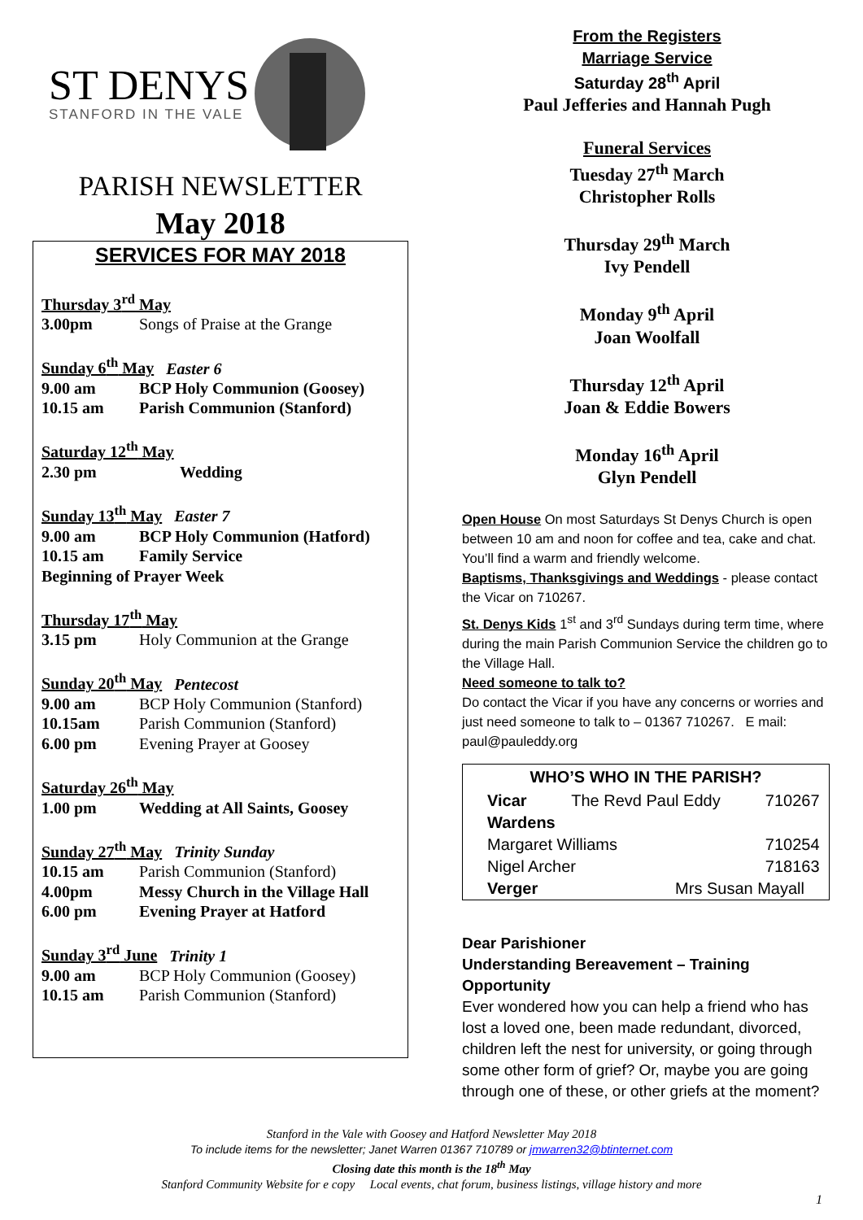ST DENYS
STANFORD IN THE VALE
PARISH NEWSLETTER
May 2018
SERVICES FOR MAY 2018
Thursday 3<sup>rd</sup> May
3.00pm Songs of Praise at the Grange
Sunday 6<sup>th</sup> May Easter 6
9.00 am BCP Holy Communion (Goosey)
10.15 am Parish Communion (Stanford)
Saturday 12<sup>th</sup> May
2.30 pm Wedding
Sunday 13<sup>th</sup> May Easter 7
9.00 am BCP Holy Communion (Hatford)
10.15 am Family Service
Beginning of Prayer Week
Thursday 17<sup>th</sup> May
3.15 pm Holy Communion at the Grange
Sunday 20<sup>th</sup> May Pentecost
9.00 am BCP Holy Communion (Stanford)
10.15am Parish Communion (Stanford)
6.00 pm Evening Prayer at Goosey
Saturday 26<sup>th</sup> May
1.00 pm Wedding at All Saints, Goosey
Sunday 27<sup>th</sup> May Trinity Sunday
10.15 am Parish Communion (Stanford)
4.00pm Messy Church in the Village Hall
6.00 pm Evening Prayer at Hatford
Sunday 3<sup>rd</sup> June Trinity 1
9.00 am BCP Holy Communion (Goosey)
10.15 am Parish Communion (Stanford)
From the Registers
Marriage Service
Saturday 28<sup>th</sup> April
Paul Jefferies and Hannah Pugh
Funeral Services
Tuesday 27<sup>th</sup> March
Christopher Rolls
Thursday 29<sup>th</sup> March
Ivy Pendell
Monday 9<sup>th</sup> April
Joan Woolfall
Thursday 12<sup>th</sup> April
Joan & Eddie Bowers
Monday 16<sup>th</sup> April
Glyn Pendell
Open House On most Saturdays St Denys Church is open between 10 am and noon for coffee and tea, cake and chat. You’ll find a warm and friendly welcome.
Baptisms, Thanksgivings and Weddings - please contact the Vicar on 710267.
St. Denys Kids 1<sup>st</sup> and 3<sup>rd</sup> Sundays during term time, where during the main Parish Communion Service the children go to the Village Hall.
Need someone to talk to?
Do contact the Vicar if you have any concerns or worries and just need someone to talk to – 01367 710267. E mail: paul@pauleddy.org
| WHO’S WHO IN THE PARISH? | | |
| --- | --- | --- |
| Vicar | The Revd Paul Eddy | 710267 |
| Wardens | | |
| Margaret Williams | | 710254 |
| Nigel Archer | | 718163 |
| Verger | Mrs Susan Mayall | |
Dear Parishioner
Understanding Bereavement – Training Opportunity
Ever wondered how you can help a friend who has lost a loved one, been made redundant, divorced, children left the nest for university, or going through some other form of grief? Or, maybe you are going through one of these, or other griefs at the moment?
Stanford in the Vale with Goosey and Hatford Newsletter May 2018
To include items for the newsletter; Janet Warren 01367 710789 or jmwarren32@btinternet.com
Closing date this month is the 18<sup>th</sup> May
Stanford Community Website for e copy Local events, chat forum, business listings, village history and more
1